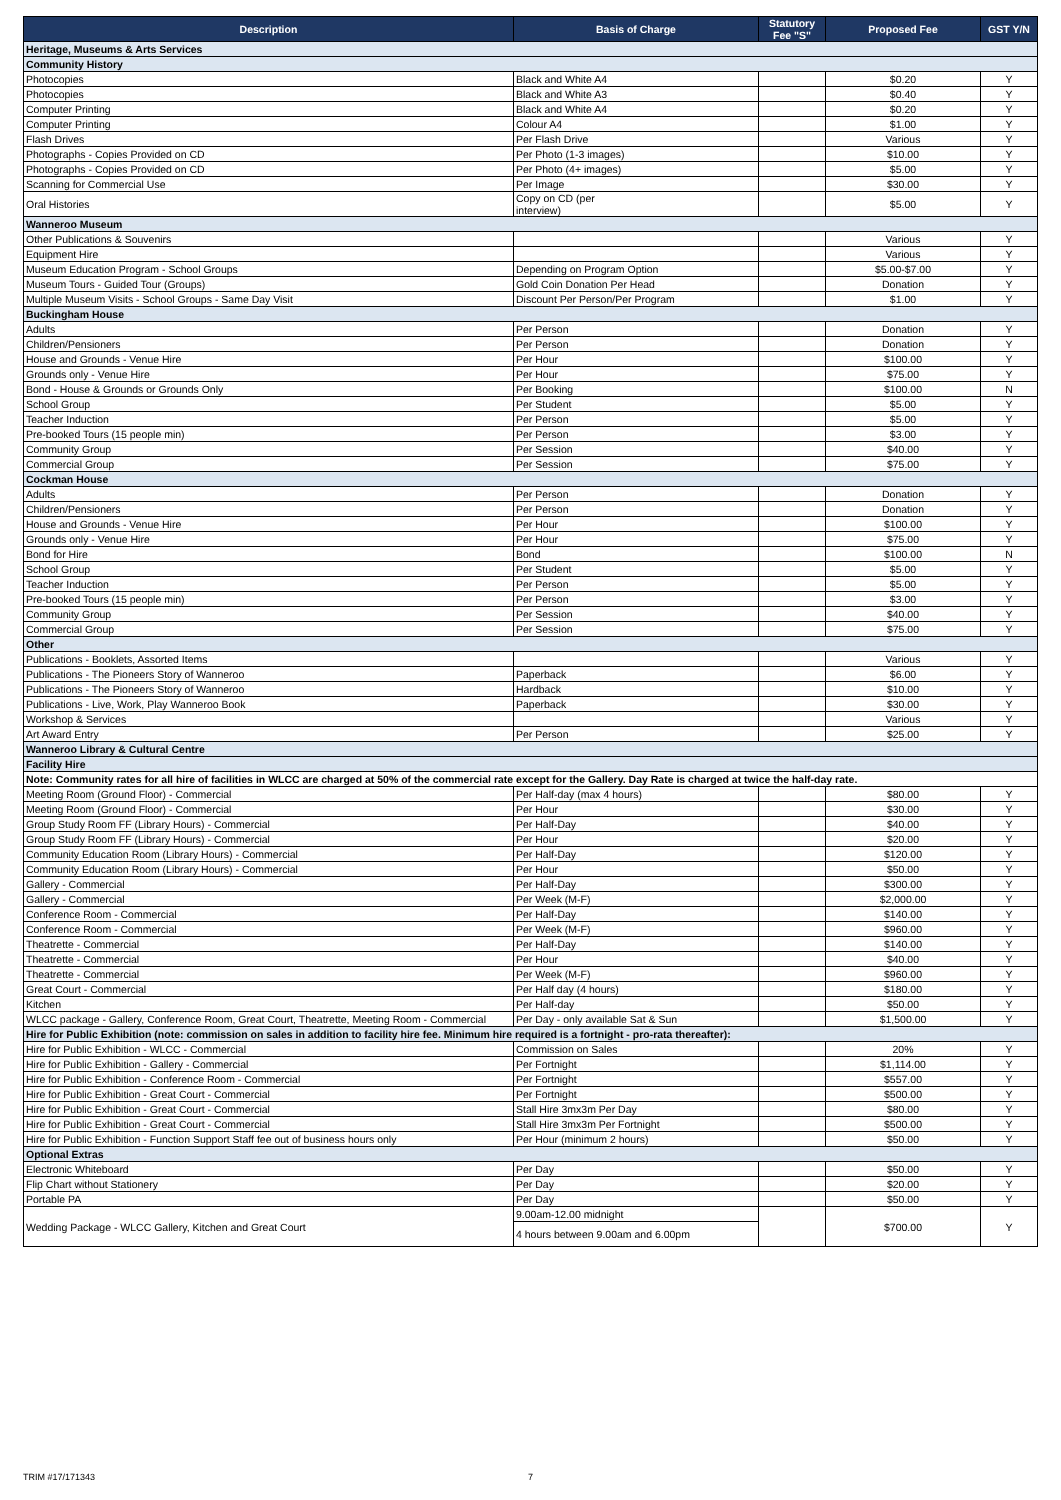| Description | Basis of Charge | Statutory Fee "S" | Proposed Fee | GST Y/N |
| --- | --- | --- | --- | --- |
| Heritage, Museums & Arts Services | | | | |
| Community History | | | | |
| Photocopies | Black and White A4 | | $0.20 | Y |
| Photocopies | Black and White A3 | | $0.40 | Y |
| Computer Printing | Black and White A4 | | $0.20 | Y |
| Computer Printing | Colour A4 | | $1.00 | Y |
| Flash Drives | Per Flash Drive | | Various | Y |
| Photographs - Copies Provided on CD | Per Photo (1-3 images) | | $10.00 | Y |
| Photographs - Copies Provided on CD | Per Photo (4+ images) | | $5.00 | Y |
| Scanning for Commercial Use | Per Image | | $30.00 | Y |
| Oral Histories | Copy on CD (per interview) | | $5.00 | Y |
| Wanneroo Museum | | | | |
| Other Publications & Souvenirs | | | Various | Y |
| Equipment Hire | | | Various | Y |
| Museum Education Program - School Groups | Depending on Program Option | | $5.00-$7.00 | Y |
| Museum Tours - Guided Tour (Groups) | Gold Coin Donation Per Head | | Donation | Y |
| Multiple Museum Visits - School Groups - Same Day Visit | Discount Per Person/Per Program | | $1.00 | Y |
| Buckingham House | | | | |
| Adults | Per Person | | Donation | Y |
| Children/Pensioners | Per Person | | Donation | Y |
| House and Grounds - Venue Hire | Per Hour | | $100.00 | Y |
| Grounds only - Venue Hire | Per Hour | | $75.00 | Y |
| Bond - House & Grounds or Grounds Only | Per Booking | | $100.00 | N |
| School Group | Per Student | | $5.00 | Y |
| Teacher Induction | Per Person | | $5.00 | Y |
| Pre-booked Tours (15 people min) | Per Person | | $3.00 | Y |
| Community Group | Per Session | | $40.00 | Y |
| Commercial Group | Per Session | | $75.00 | Y |
| Cockman House | | | | |
| Adults | Per Person | | Donation | Y |
| Children/Pensioners | Per Person | | Donation | Y |
| House and Grounds - Venue Hire | Per Hour | | $100.00 | Y |
| Grounds only - Venue Hire | Per Hour | | $75.00 | Y |
| Bond for Hire | Bond | | $100.00 | N |
| School Group | Per Student | | $5.00 | Y |
| Teacher Induction | Per Person | | $5.00 | Y |
| Pre-booked Tours (15 people min) | Per Person | | $3.00 | Y |
| Community Group | Per Session | | $40.00 | Y |
| Commercial Group | Per Session | | $75.00 | Y |
| Other | | | | |
| Publications - Booklets, Assorted Items | | | Various | Y |
| Publications - The Pioneers Story of Wanneroo | Paperback | | $6.00 | Y |
| Publications - The Pioneers Story of Wanneroo | Hardback | | $10.00 | Y |
| Publications - Live, Work, Play Wanneroo Book | Paperback | | $30.00 | Y |
| Workshop & Services | | | Various | Y |
| Art Award Entry | Per Person | | $25.00 | Y |
| Wanneroo Library & Cultural Centre | | | | |
| Facility Hire | | | | |
| Note: Community rates for all hire of facilities in WLCC are charged at 50% of the commercial rate except for the Gallery. Day Rate is charged at twice the half-day rate. | | | | |
| Meeting Room (Ground Floor) - Commercial | Per Half-day (max 4 hours) | | $80.00 | Y |
| Meeting Room (Ground Floor) - Commercial | Per Hour | | $30.00 | Y |
| Group Study Room FF (Library Hours) - Commercial | Per Half-Day | | $40.00 | Y |
| Group Study Room FF (Library Hours) - Commercial | Per Hour | | $20.00 | Y |
| Community Education Room (Library Hours) - Commercial | Per Half-Day | | $120.00 | Y |
| Community Education Room (Library Hours) - Commercial | Per Hour | | $50.00 | Y |
| Gallery - Commercial | Per Half-Day | | $300.00 | Y |
| Gallery - Commercial | Per Week (M-F) | | $2,000.00 | Y |
| Conference Room - Commercial | Per Half-Day | | $140.00 | Y |
| Conference Room - Commercial | Per Week (M-F) | | $960.00 | Y |
| Theatrette - Commercial | Per Half-Day | | $140.00 | Y |
| Theatrette - Commercial | Per Hour | | $40.00 | Y |
| Theatrette - Commercial | Per Week (M-F) | | $960.00 | Y |
| Great Court - Commercial | Per Half day (4 hours) | | $180.00 | Y |
| Kitchen | Per Half-day | | $50.00 | Y |
| WLCC package - Gallery, Conference Room, Great Court, Theatrette, Meeting Room - Commercial | Per Day - only available Sat & Sun | | $1,500.00 | Y |
| Hire for Public Exhibition (note: commission on sales in addition to facility hire fee. Minimum hire required is a fortnight - pro-rata thereafter): | | | | |
| Hire for Public Exhibition - WLCC - Commercial | Commission on Sales | | 20% | Y |
| Hire for Public Exhibition - Gallery - Commercial | Per Fortnight | | $1,114.00 | Y |
| Hire for Public Exhibition - Conference Room - Commercial | Per Fortnight | | $557.00 | Y |
| Hire for Public Exhibition - Great Court - Commercial | Per Fortnight | | $500.00 | Y |
| Hire for Public Exhibition - Great Court - Commercial | Stall Hire 3mx3m Per Day | | $80.00 | Y |
| Hire for Public Exhibition - Great Court - Commercial | Stall Hire 3mx3m Per Fortnight | | $500.00 | Y |
| Hire for Public Exhibition - Function Support Staff fee out of business hours only | Per Hour (minimum 2 hours) | | $50.00 | Y |
| Optional Extras | | | | |
| Electronic Whiteboard | Per Day | | $50.00 | Y |
| Flip Chart without Stationery | Per Day | | $20.00 | Y |
| Portable PA | Per Day | | $50.00 | Y |
| Wedding Package - WLCC Gallery, Kitchen and Great Court | 9.00am-12.00 midnight | | $700.00 | Y |
| | 4 hours between 9.00am and 6.00pm | | | |
TRIM #17/171343 7